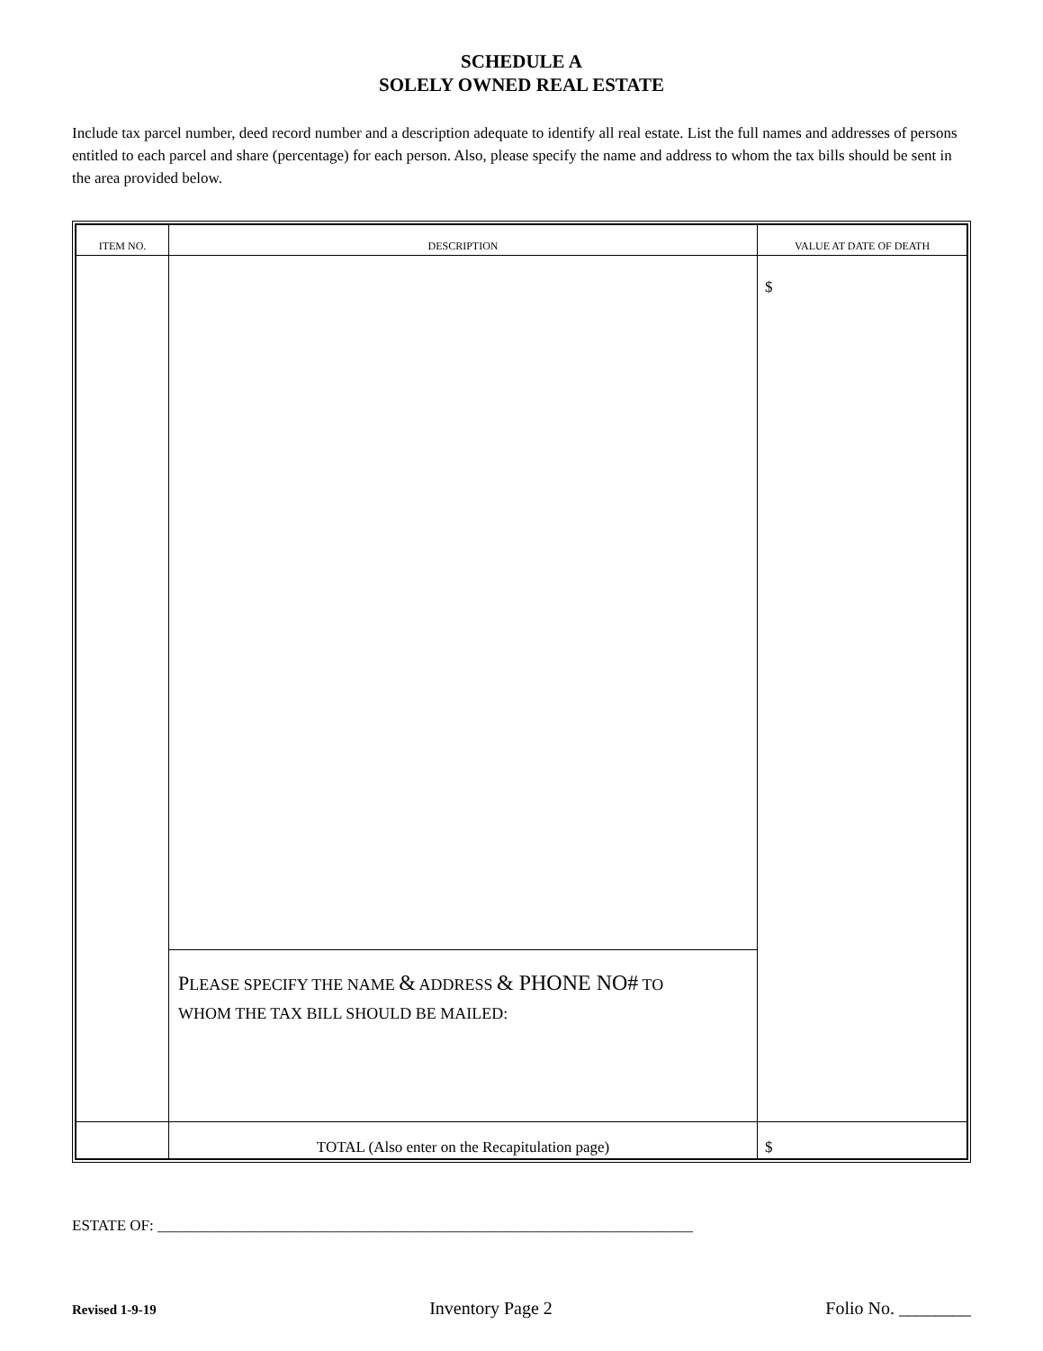SCHEDULE A
SOLELY OWNED REAL ESTATE
Include tax parcel number, deed record number and a description adequate to identify all real estate. List the full names and addresses of persons entitled to each parcel and share (percentage) for each person. Also, please specify the name and address to whom the tax bills should be sent in the area provided below.
| ITEM NO. | DESCRIPTION | VALUE AT DATE OF DEATH |
| --- | --- | --- |
| | P LEASE SPECIFY THE NAME & ADDRESS & PHONE NO# TO WHOM THE TAX BILL SHOULD BE MAILED: | $ |
| | TOTAL (Also enter on the Recapitulation page) | $ |
ESTATE OF: ______________________________________________________________________
Revised 1-9-19 Inventory Page 2 Folio No. ________